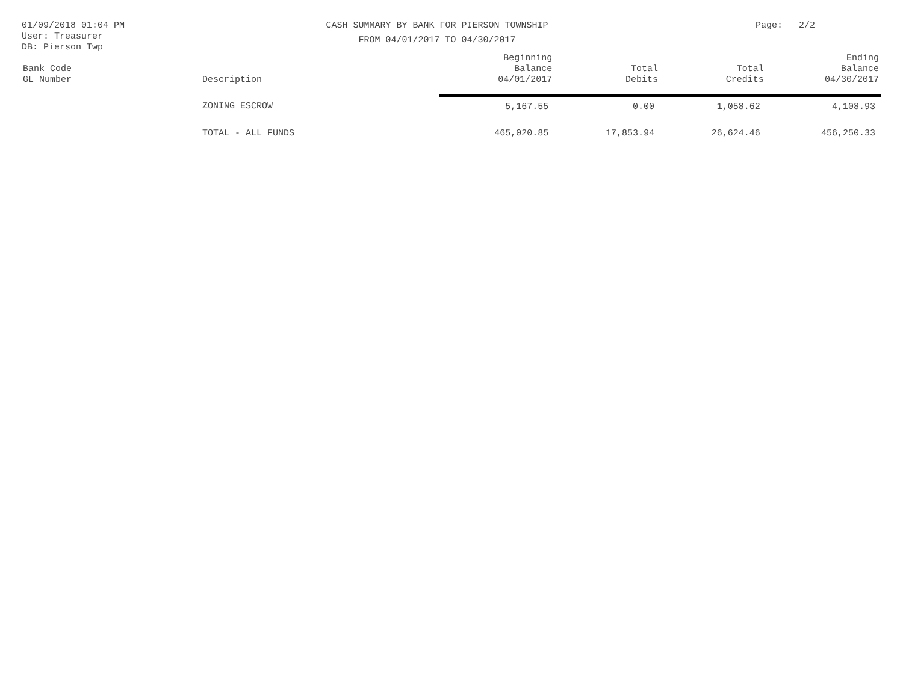01/09/2018 01:04 PM
User: Treasurer
DB: Pierson Twp
CASH SUMMARY BY BANK FOR PIERSON TOWNSHIP
FROM 04/01/2017 TO 04/30/2017
Page: 2/2
| Bank Code GL Number | Description | Beginning Balance 04/01/2017 | Total Debits | Total Credits | Ending Balance 04/30/2017 |
| --- | --- | --- | --- | --- | --- |
| | ZONING ESCROW | 5,167.55 | 0.00 | 1,058.62 | 4,108.93 |
| | TOTAL - ALL FUNDS | 465,020.85 | 17,853.94 | 26,624.46 | 456,250.33 |